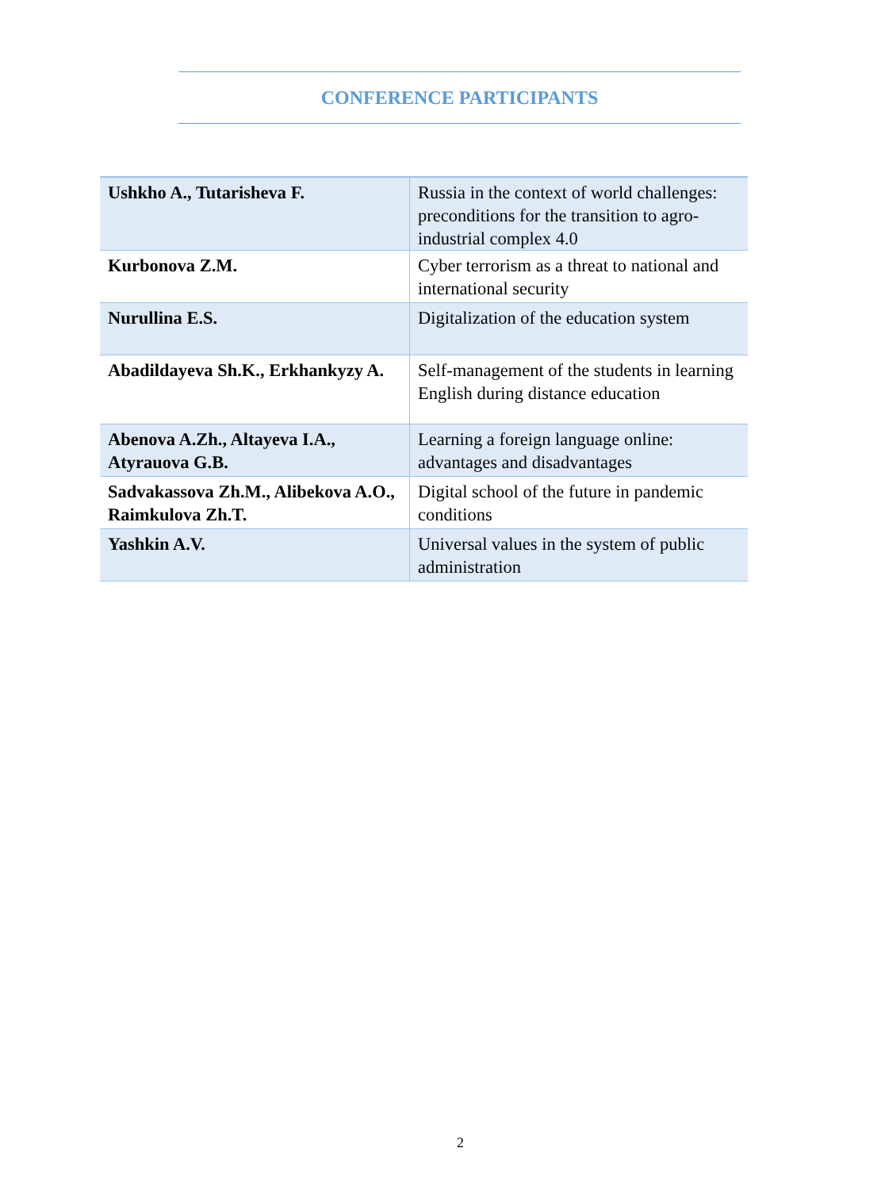CONFERENCE PARTICIPANTS
| Ushkho A., Tutarisheva F. | Russia in the context of world challenges: preconditions for the transition to agro-industrial complex 4.0 |
| Kurbonova Z.M. | Cyber terrorism as a threat to national and international security |
| Nurullina E.S. | Digitalization of the education system |
| Abadildayeva Sh.K., Erkhankyzy A. | Self-management of the students in learning English during distance education |
| Abenova A.Zh., Altayeva I.A., Atyrauova G.B. | Learning a foreign language online: advantages and disadvantages |
| Sadvakassova Zh.M., Alibekova A.O., Raimkulova Zh.T. | Digital school of the future in pandemic conditions |
| Yashkin A.V. | Universal values in the system of public administration |
2